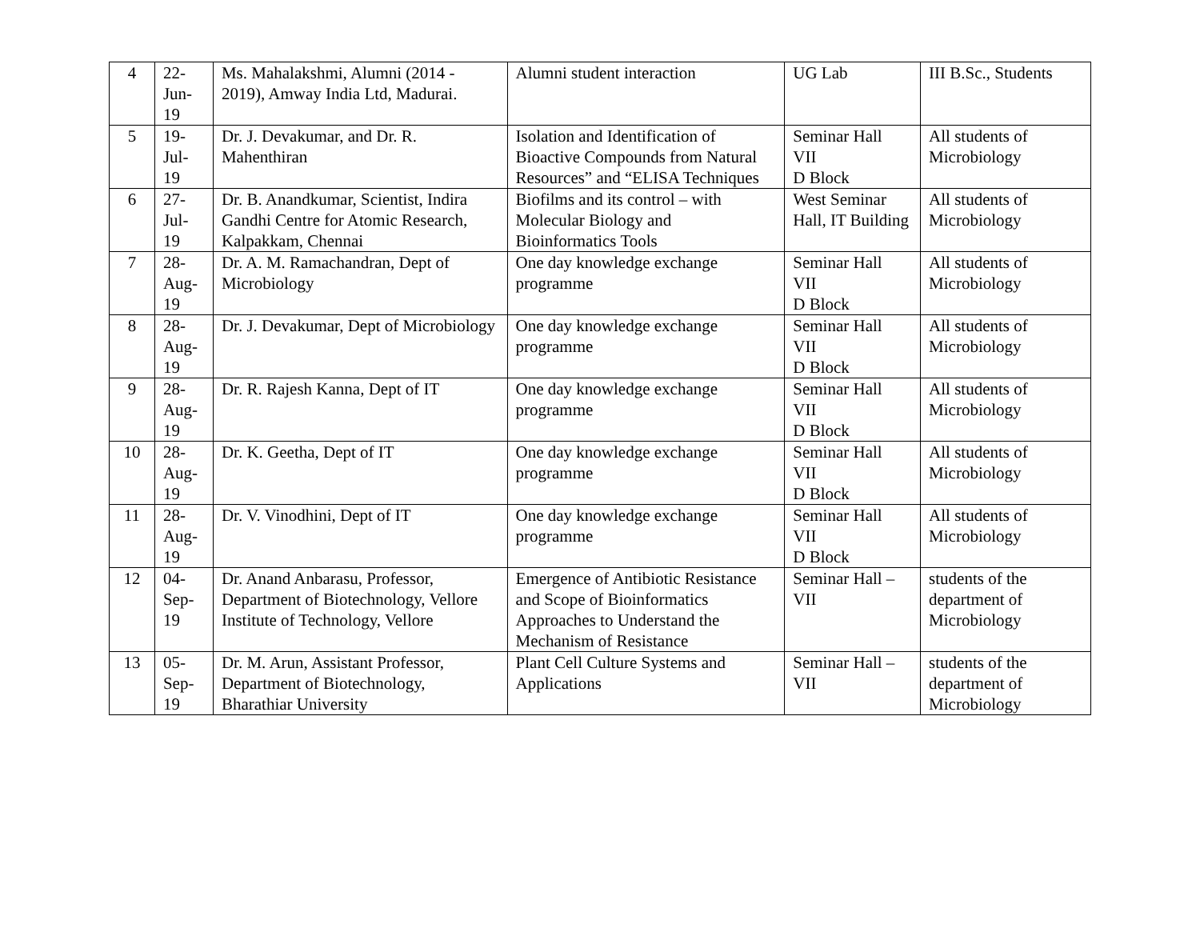| 4 | 22- Jun- 19 | Ms. Mahalakshmi, Alumni (2014 - 2019), Amway India Ltd, Madurai. | Alumni student interaction | UG Lab | III B.Sc., Students |
| 5 | 19- Jul- 19 | Dr. J. Devakumar, and Dr. R. Mahenthiran | Isolation and Identification of Bioactive Compounds from Natural Resources” and “ELISA Techniques | Seminar Hall VII D Block | All students of Microbiology |
| 6 | 27- Jul- 19 | Dr. B. Anandkumar, Scientist, Indira Gandhi Centre for Atomic Research, Kalpakkam, Chennai | Biofilms and its control – with Molecular Biology and Bioinformatics Tools | West Seminar Hall, IT Building | All students of Microbiology |
| 7 | 28- Aug- 19 | Dr. A. M. Ramachandran, Dept of Microbiology | One day knowledge exchange programme | Seminar Hall VII D Block | All students of Microbiology |
| 8 | 28- Aug- 19 | Dr. J. Devakumar, Dept of Microbiology | One day knowledge exchange programme | Seminar Hall VII D Block | All students of Microbiology |
| 9 | 28- Aug- 19 | Dr. R. Rajesh Kanna, Dept of IT | One day knowledge exchange programme | Seminar Hall VII D Block | All students of Microbiology |
| 10 | 28- Aug- 19 | Dr. K. Geetha, Dept of IT | One day knowledge exchange programme | Seminar Hall VII D Block | All students of Microbiology |
| 11 | 28- Aug- 19 | Dr. V. Vinodhini, Dept of IT | One day knowledge exchange programme | Seminar Hall VII D Block | All students of Microbiology |
| 12 | 04- Sep- 19 | Dr. Anand Anbarasu, Professor, Department of Biotechnology, Vellore Institute of Technology, Vellore | Emergence of Antibiotic Resistance and Scope of Bioinformatics Approaches to Understand the Mechanism of Resistance | Seminar Hall – VII | students of the department of Microbiology |
| 13 | 05- Sep- 19 | Dr. M. Arun, Assistant Professor, Department of Biotechnology, Bharathiar University | Plant Cell Culture Systems and Applications | Seminar Hall – VII | students of the department of Microbiology |